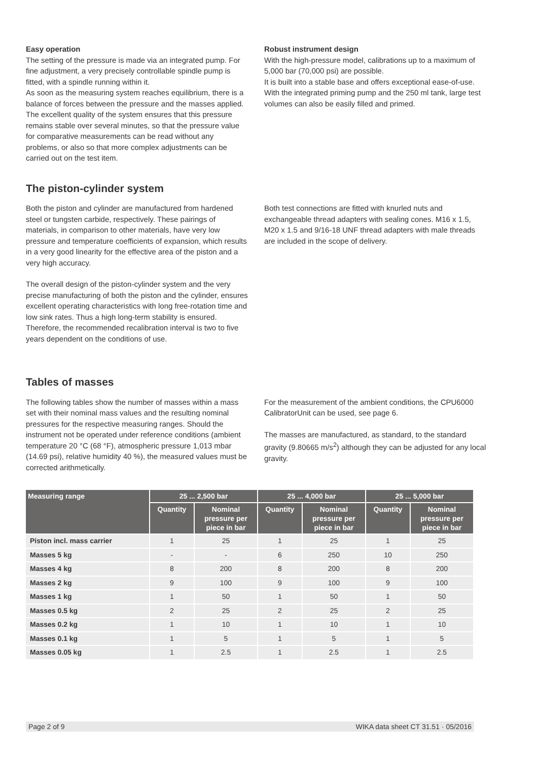Easy operation
The setting of the pressure is made via an integrated pump. For fine adjustment, a very precisely controllable spindle pump is fitted, with a spindle running within it.
As soon as the measuring system reaches equilibrium, there is a balance of forces between the pressure and the masses applied. The excellent quality of the system ensures that this pressure remains stable over several minutes, so that the pressure value for comparative measurements can be read without any problems, or also so that more complex adjustments can be carried out on the test item.
Robust instrument design
With the high-pressure model, calibrations up to a maximum of 5,000 bar (70,000 psi) are possible.
It is built into a stable base and offers exceptional ease-of-use. With the integrated priming pump and the 250 ml tank, large test volumes can also be easily filled and primed.
The piston-cylinder system
Both the piston and cylinder are manufactured from hardened steel or tungsten carbide, respectively. These pairings of materials, in comparison to other materials, have very low pressure and temperature coefficients of expansion, which results in a very good linearity for the effective area of the piston and a very high accuracy.
The overall design of the piston-cylinder system and the very precise manufacturing of both the piston and the cylinder, ensures excellent operating characteristics with long free-rotation time and low sink rates. Thus a high long-term stability is ensured. Therefore, the recommended recalibration interval is two to five years dependent on the conditions of use.
Both test connections are fitted with knurled nuts and exchangeable thread adapters with sealing cones. M16 x 1.5, M20 x 1.5 and 9/16-18 UNF thread adapters with male threads are included in the scope of delivery.
Tables of masses
The following tables show the number of masses within a mass set with their nominal mass values and the resulting nominal pressures for the respective measuring ranges. Should the instrument not be operated under reference conditions (ambient temperature 20 °C (68 °F), atmospheric pressure 1,013 mbar (14.69 psi), relative humidity 40 %), the measured values must be corrected arithmetically.
For the measurement of the ambient conditions, the CPU6000 CalibratorUnit can be used, see page 6.
The masses are manufactured, as standard, to the standard gravity (9.80665 m/s<sup>2</sup>) although they can be adjusted for any local gravity.
| Measuring range | 25 ... 2,500 bar | | 25 ... 4,000 bar | | 25 ... 5,000 bar | |
| --- | --- | --- | --- | --- | --- | --- |
| | Quantity | Nominal pressure per piece in bar | Quantity | Nominal pressure per piece in bar | Quantity | Nominal pressure per piece in bar |
| Piston incl. mass carrier | 1 | 25 | 1 | 25 | 1 | 25 |
| Masses 5 kg | - | - | 6 | 250 | 10 | 250 |
| Masses 4 kg | 8 | 200 | 8 | 200 | 8 | 200 |
| Masses 2 kg | 9 | 100 | 9 | 100 | 9 | 100 |
| Masses 1 kg | 1 | 50 | 1 | 50 | 1 | 50 |
| Masses 0.5 kg | 2 | 25 | 2 | 25 | 2 | 25 |
| Masses 0.2 kg | 1 | 10 | 1 | 10 | 1 | 10 |
| Masses 0.1 kg | 1 | 5 | 1 | 5 | 1 | 5 |
| Masses 0.05 kg | 1 | 2.5 | 1 | 2.5 | 1 | 2.5 |
Page 2 of 9 WIKA data sheet CT 31.51 · 05/2016